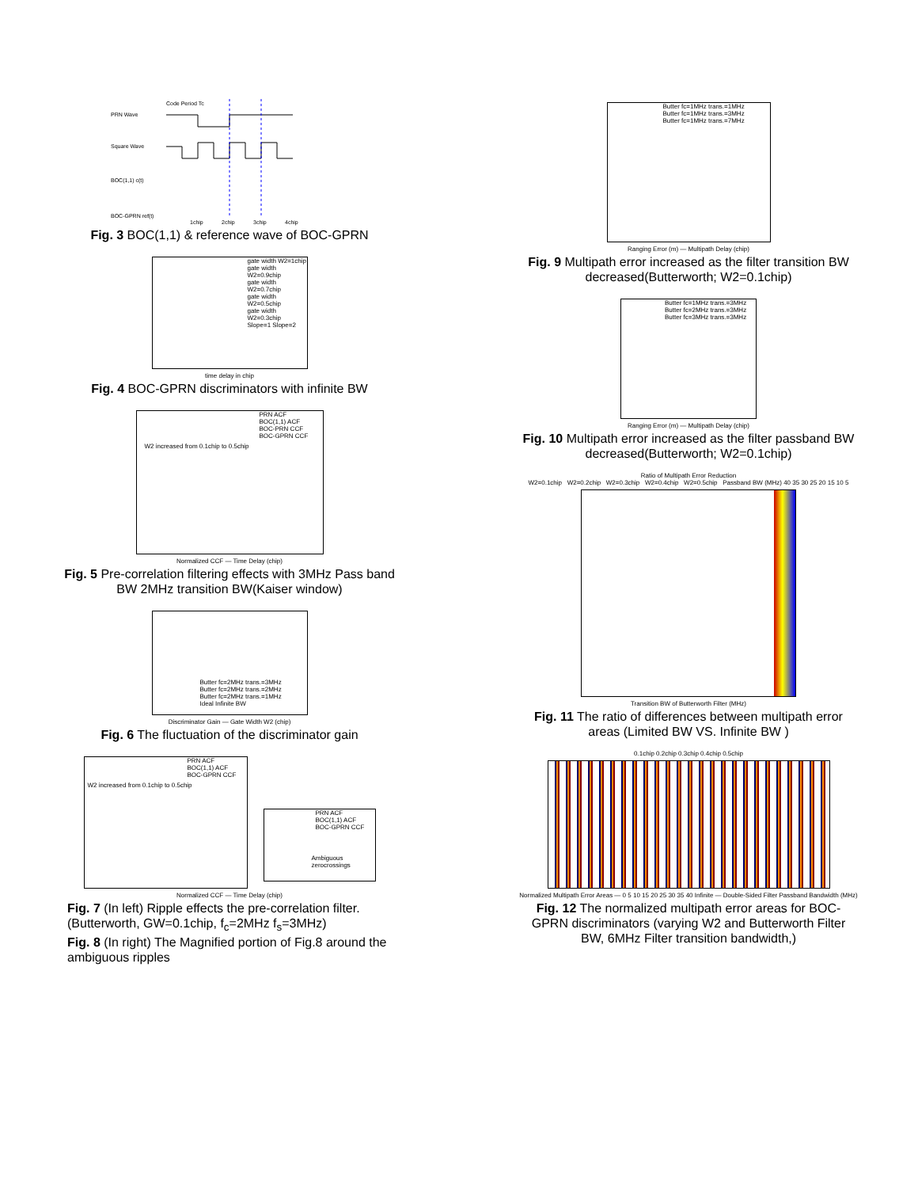PRN Wave
Square Wave
BOC(1,1) c(t)
BOC-GPRN ref(t)
Code Period Tc
1chip
2chip
3chip
4chip
Fig. 3 BOC(1,1) & reference wave of BOC-GPRN
gate width W2=1chip
gate width W2=0.9chip
gate width W2=0.7chip
gate width W2=0.5chip
gate width W2=0.3chip
Slope=1 Slope=2
time delay in chip
Fig. 4 BOC-GPRN discriminators with infinite BW
PRN ACF
BOC(1,1) ACF
BOC-PRN CCF
BOC-GPRN CCF
W2 increased from 0.1chip to 0.5chip
Normalized CCF — Time Delay (chip)
Fig. 5 Pre-correlation filtering effects with 3MHz Pass band BW 2MHz transition BW(Kaiser window)
Butter fc=2MHz trans.=3MHz
Butter fc=2MHz trans.=2MHz
Butter fc=2MHz trans.=1MHz
Ideal Infinite BW
Discriminator Gain — Gate Width W2 (chip)
Fig. 6 The fluctuation of the discriminator gain
PRN ACF
BOC(1,1) ACF
BOC-GPRN CCF
W2 increased from 0.1chip to 0.5chip
PRN ACF
BOC(1,1) ACF
BOC-GPRN CCF
Ambiguous zerocrossings
Normalized CCF — Time Delay (chip)
Fig. 7 (In left) Ripple effects the pre-correlation filter. (Butterworth, GW=0.1chip, f<sub>c</sub>=2MHz f<sub>s</sub>=3MHz)
Fig. 8 (In right) The Magnified portion of Fig.8 around the ambiguous ripples
Butter fc=1MHz trans.=1MHz
Butter fc=1MHz trans.=3MHz
Butter fc=1MHz trans.=7MHz
Ranging Error (m) — Multipath Delay (chip)
Fig. 9 Multipath error increased as the filter transition BW decreased(Butterworth; W2=0.1chip)
Butter fc=1MHz trans.=3MHz
Butter fc=2MHz trans.=3MHz
Butter fc=3MHz trans.=3MHz
Ranging Error (m) — Multipath Delay (chip)
Fig. 10 Multipath error increased as the filter passband BW decreased(Butterworth; W2=0.1chip)
Ratio of Multipath Error Reduction
W2=0.1chip W2=0.2chip W2=0.3chip W2=0.4chip W2=0.5chip Passband BW (MHz) 40 35 30 25 20 15 10 5
Transition BW of Butterworth Filter (MHz)
Fig. 11 The ratio of differences between multipath error areas (Limited BW VS. Infinite BW )
0.1chip 0.2chip 0.3chip 0.4chip 0.5chip
Normalized Multipath Error Areas — 0 5 10 15 20 25 30 35 40 Infinite — Double-Sided Filter Passband Bandwidth (MHz)
Fig. 12 The normalized multipath error areas for BOC-GPRN discriminators (varying W2 and Butterworth Filter BW, 6MHz Filter transition bandwidth,)